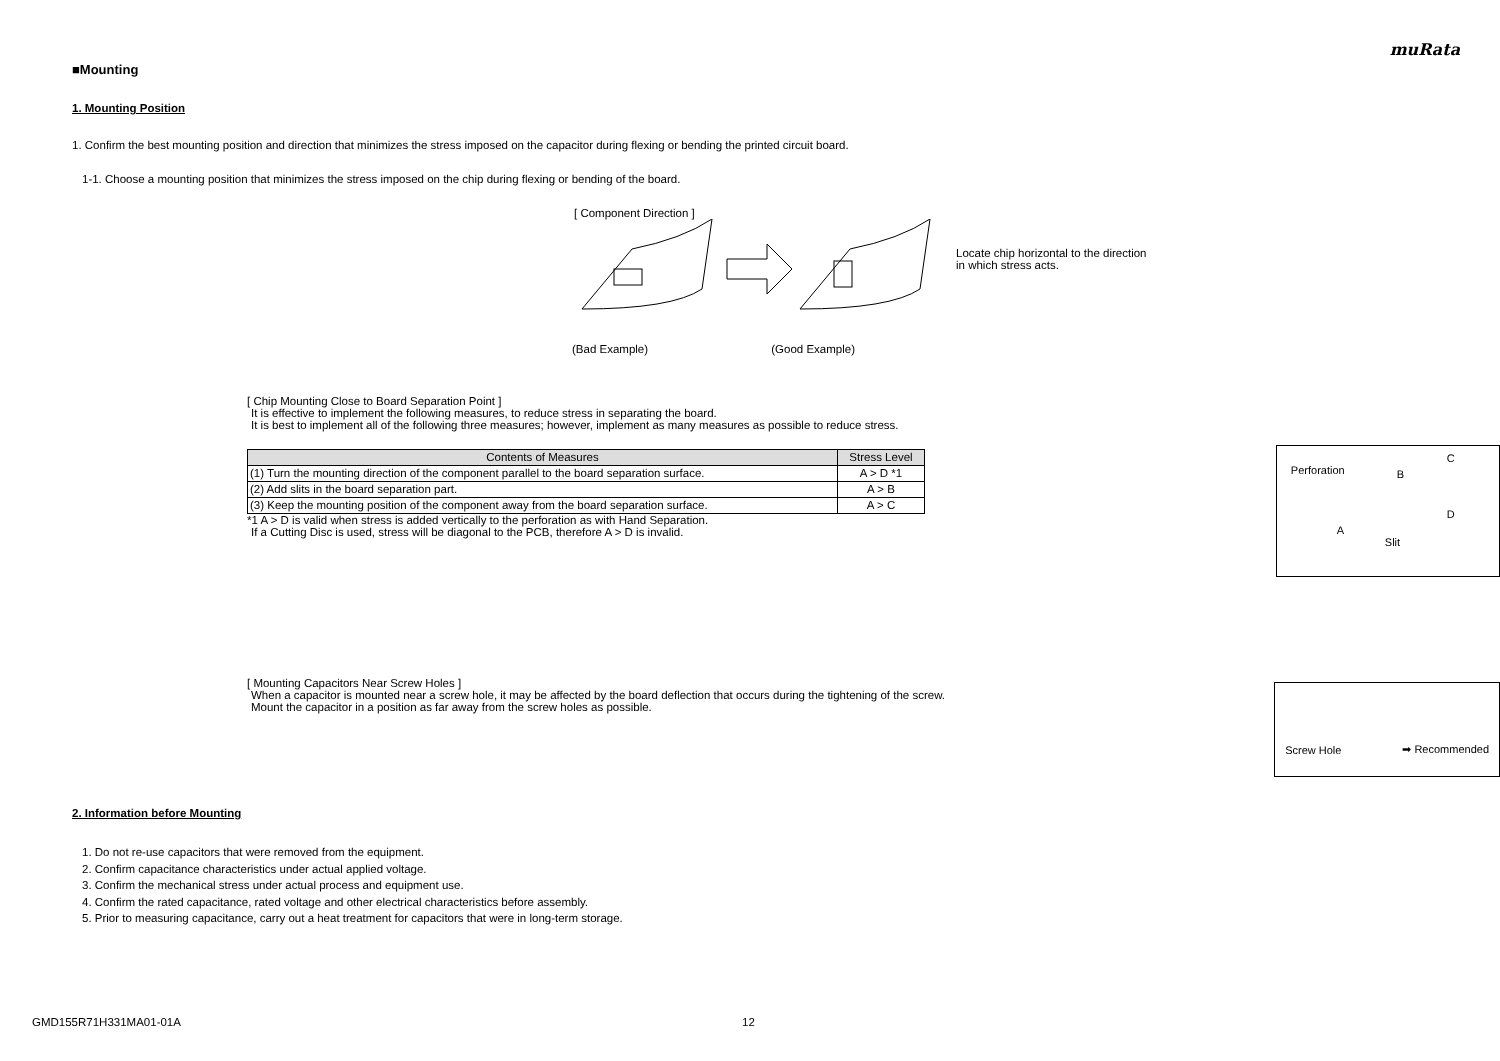muRata
■Mounting
1. Mounting Position
1. Confirm the best mounting position and direction that minimizes the stress imposed on the capacitor during flexing or bending the printed circuit board.
1-1. Choose a mounting position that minimizes the stress imposed on the chip during flexing or bending of the board.
[ Component Direction ]
(Bad Example) (Good Example)
Locate chip horizontal to the direction in which stress acts.
[ Chip Mounting Close to Board Separation Point ]
It is effective to implement the following measures, to reduce stress in separating the board.
It is best to implement all of the following three measures; however, implement as many measures as possible to reduce stress.
| Contents of Measures | Stress Level |
| --- | --- |
| (1) Turn the mounting direction of the component parallel to the board separation surface. | A > D *1 |
| (2) Add slits in the board separation part. | A > B |
| (3) Keep the mounting position of the component away from the board separation surface. | A > C |
*1 A > D is valid when stress is added vertically to the perforation as with Hand Separation.
If a Cutting Disc is used, stress will be diagonal to the PCB, therefore A > D is invalid.
Perforation B
C
A
D
Slit
[ Mounting Capacitors Near Screw Holes ]
When a capacitor is mounted near a screw hole, it may be affected by the board deflection that occurs during the tightening of the screw.
Mount the capacitor in a position as far away from the screw holes as possible.
Screw Hole ➡ Recommended
2. Information before Mounting
1. Do not re-use capacitors that were removed from the equipment.
2. Confirm capacitance characteristics under actual applied voltage.
3. Confirm the mechanical stress under actual process and equipment use.
4. Confirm the rated capacitance, rated voltage and other electrical characteristics before assembly.
5. Prior to measuring capacitance, carry out a heat treatment for capacitors that were in long-term storage.
GMD155R71H331MA01-01A 12